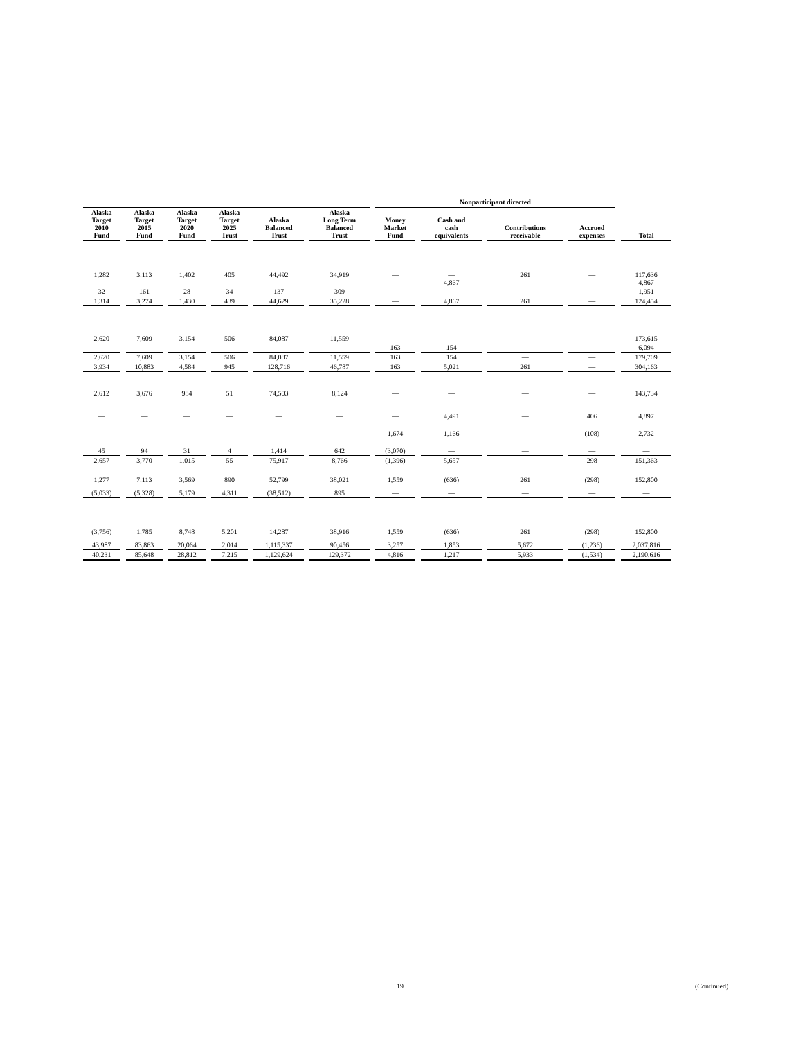| | | | | | | Nonparticipant directed | | | | |
| --- | --- | --- | --- | --- | --- | --- | --- | --- | --- | --- |
| Alaska Target 2010 Fund | Alaska Target 2015 Fund | Alaska Target 2020 Fund | Alaska Target 2025 Trust | Alaska Balanced Trust | Alaska Long Term Balanced Trust | Money Market Fund | Cash and cash equivalents | Contributions receivable | Accrued expenses | Total |
| 1,282 — | 3,113 — | 1,402 — | 405 — | 44,492 — | 34,919 — | — — | — 4,867 | 261 — | — — | 117,636 4,867 |
| 32 | 161 | 28 | 34 | 137 | 309 | — | — | — | — | 1,951 |
| 1,314 | 3,274 | 1,430 | 439 | 44,629 | 35,228 | — | 4,867 | 261 | — | 124,454 |
| 2,620 | 7,609 | 3,154 | 506 | 84,087 | 11,559 | — | — | — | — | 173,615 |
| — | — | — | — | — | — | 163 | 154 | — | — | 6,094 |
| 2,620 | 7,609 | 3,154 | 506 | 84,087 | 11,559 | 163 | 154 | — | — | 179,709 |
| 3,934 | 10,883 | 4,584 | 945 | 128,716 | 46,787 | 163 | 5,021 | 261 | — | 304,163 |
| 2,612 | 3,676 | 984 | 51 | 74,503 | 8,124 | — | — | — | — | 143,734 |
| — | — | — | — | — | — | — | 4,491 | — | 406 | 4,897 |
| — | — | — | — | — | — | 1,674 | 1,166 | — | (108) | 2,732 |
| 45 | 94 | 31 | 4 | 1,414 | 642 | (3,070) | — | — | — | — |
| 2,657 | 3,770 | 1,015 | 55 | 75,917 | 8,766 | (1,396) | 5,657 | — | 298 | 151,363 |
| 1,277 | 7,113 | 3,569 | 890 | 52,799 | 38,021 | 1,559 | (636) | 261 | (298) | 152,800 |
| (5,033) | (5,328) | 5,179 | 4,311 | (38,512) | 895 | — | — | — | — | — |
| (3,756) | 1,785 | 8,748 | 5,201 | 14,287 | 38,916 | 1,559 | (636) | 261 | (298) | 152,800 |
| 43,987 | 83,863 | 20,064 | 2,014 | 1,115,337 | 90,456 | 3,257 | 1,853 | 5,672 | (1,236) | 2,037,816 |
| 40,231 | 85,648 | 28,812 | 7,215 | 1,129,624 | 129,372 | 4,816 | 1,217 | 5,933 | (1,534) | 2,190,616 |
19 (Continued)